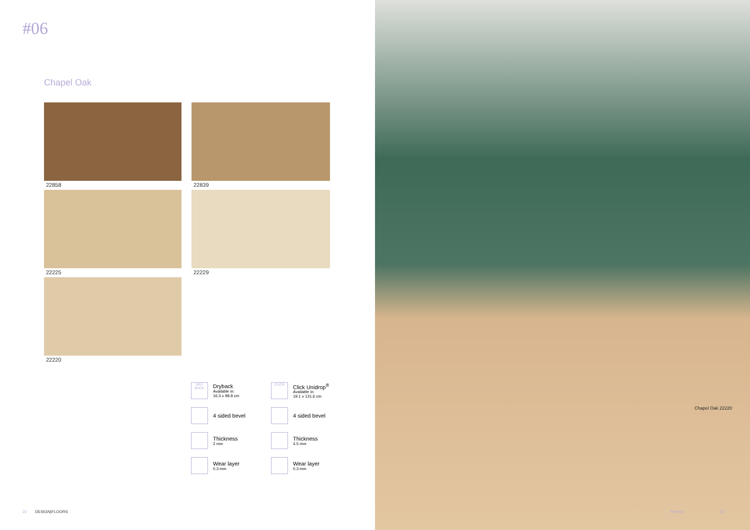#06
Chapel Oak
22858
22839
22225
22229
22220
DRY BACK
Dryback
Available in:
16.3 x 98.8 cm
CLICK
Click Unidrop<sup>®</sup>
Available in:
19.1 x 131.6 cm
4 sided bevel
4 sided bevel
Thickness
2 mm
Thickness
4.5 mm
Wear layer
0.3 mm
Wear layer
0.3 mm
22 DESIGN|FLOORS
Chapel Oak 22220
Primero 23